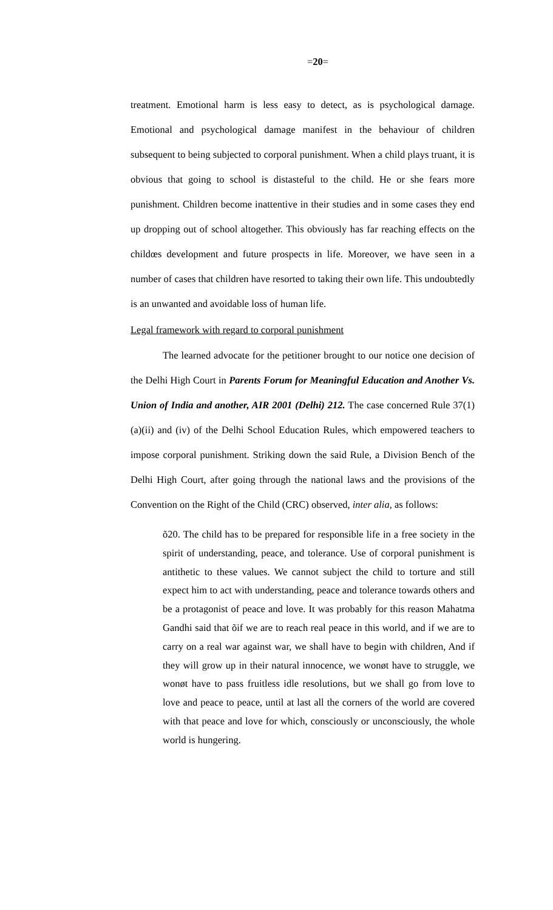=20=
treatment. Emotional harm is less easy to detect, as is psychological damage. Emotional and psychological damage manifest in the behaviour of children subsequent to being subjected to corporal punishment. When a child plays truant, it is obvious that going to school is distasteful to the child. He or she fears more punishment. Children become inattentive in their studies and in some cases they end up dropping out of school altogether. This obviously has far reaching effects on the childœs development and future prospects in life. Moreover, we have seen in a number of cases that children have resorted to taking their own life. This undoubtedly is an unwanted and avoidable loss of human life.
Legal framework with regard to corporal punishment
The learned advocate for the petitioner brought to our notice one decision of the Delhi High Court in Parents Forum for Meaningful Education and Another Vs. Union of India and another, AIR 2001 (Delhi) 212. The case concerned Rule 37(1)(a)(ii) and (iv) of the Delhi School Education Rules, which empowered teachers to impose corporal punishment. Striking down the said Rule, a Division Bench of the Delhi High Court, after going through the national laws and the provisions of the Convention on the Right of the Child (CRC) observed, inter alia, as follows:
õ20. The child has to be prepared for responsible life in a free society in the spirit of understanding, peace, and tolerance. Use of corporal punishment is antithetic to these values. We cannot subject the child to torture and still expect him to act with understanding, peace and tolerance towards others and be a protagonist of peace and love. It was probably for this reason Mahatma Gandhi said that õif we are to reach real peace in this world, and if we are to carry on a real war against war, we shall have to begin with children, And if they will grow up in their natural innocence, we wonøt have to struggle, we wonøt have to pass fruitless idle resolutions, but we shall go from love to love and peace to peace, until at last all the corners of the world are covered with that peace and love for which, consciously or unconsciously, the whole world is hungering.